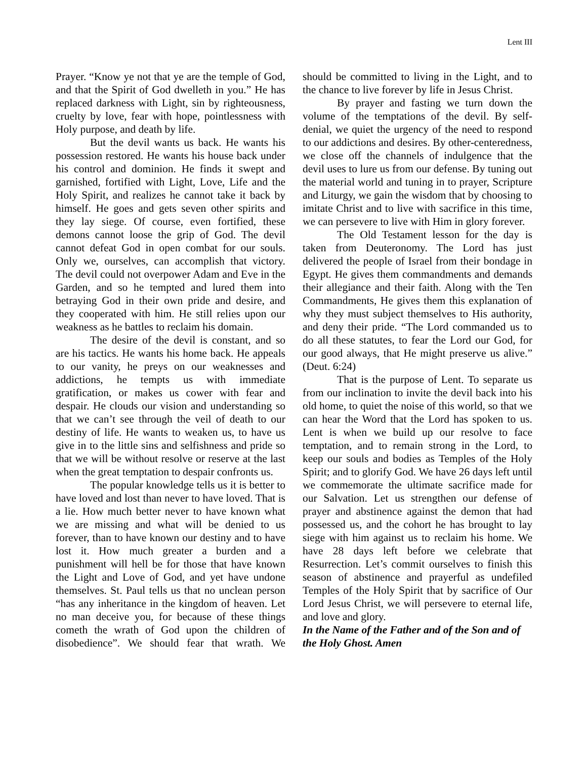Lent III
Prayer. “Know ye not that ye are the temple of God, and that the Spirit of God dwelleth in you.” He has replaced darkness with Light, sin by righteousness, cruelty by love, fear with hope, pointlessness with Holy purpose, and death by life.
But the devil wants us back. He wants his possession restored. He wants his house back under his control and dominion. He finds it swept and garnished, fortified with Light, Love, Life and the Holy Spirit, and realizes he cannot take it back by himself. He goes and gets seven other spirits and they lay siege. Of course, even fortified, these demons cannot loose the grip of God. The devil cannot defeat God in open combat for our souls. Only we, ourselves, can accomplish that victory. The devil could not overpower Adam and Eve in the Garden, and so he tempted and lured them into betraying God in their own pride and desire, and they cooperated with him. He still relies upon our weakness as he battles to reclaim his domain.
The desire of the devil is constant, and so are his tactics. He wants his home back. He appeals to our vanity, he preys on our weaknesses and addictions, he tempts us with immediate gratification, or makes us cower with fear and despair. He clouds our vision and understanding so that we can’t see through the veil of death to our destiny of life. He wants to weaken us, to have us give in to the little sins and selfishness and pride so that we will be without resolve or reserve at the last when the great temptation to despair confronts us.
The popular knowledge tells us it is better to have loved and lost than never to have loved. That is a lie. How much better never to have known what we are missing and what will be denied to us forever, than to have known our destiny and to have lost it. How much greater a burden and a punishment will hell be for those that have known the Light and Love of God, and yet have undone themselves. St. Paul tells us that no unclean person “has any inheritance in the kingdom of heaven. Let no man deceive you, for because of these things cometh the wrath of God upon the children of disobedience”. We should fear that wrath. We should be committed to living in the Light, and to the chance to live forever by life in Jesus Christ.
By prayer and fasting we turn down the volume of the temptations of the devil. By self-denial, we quiet the urgency of the need to respond to our addictions and desires. By other-centeredness, we close off the channels of indulgence that the devil uses to lure us from our defense. By tuning out the material world and tuning in to prayer, Scripture and Liturgy, we gain the wisdom that by choosing to imitate Christ and to live with sacrifice in this time, we can persevere to live with Him in glory forever.
The Old Testament lesson for the day is taken from Deuteronomy. The Lord has just delivered the people of Israel from their bondage in Egypt. He gives them commandments and demands their allegiance and their faith. Along with the Ten Commandments, He gives them this explanation of why they must subject themselves to His authority, and deny their pride. “The Lord commanded us to do all these statutes, to fear the Lord our God, for our good always, that He might preserve us alive.” (Deut. 6:24)
That is the purpose of Lent. To separate us from our inclination to invite the devil back into his old home, to quiet the noise of this world, so that we can hear the Word that the Lord has spoken to us. Lent is when we build up our resolve to face temptation, and to remain strong in the Lord, to keep our souls and bodies as Temples of the Holy Spirit; and to glorify God. We have 26 days left until we commemorate the ultimate sacrifice made for our Salvation. Let us strengthen our defense of prayer and abstinence against the demon that had possessed us, and the cohort he has brought to lay siege with him against us to reclaim his home. We have 28 days left before we celebrate that Resurrection. Let’s commit ourselves to finish this season of abstinence and prayerful as undefiled Temples of the Holy Spirit that by sacrifice of Our Lord Jesus Christ, we will persevere to eternal life, and love and glory.
In the Name of the Father and of the Son and of the Holy Ghost. Amen